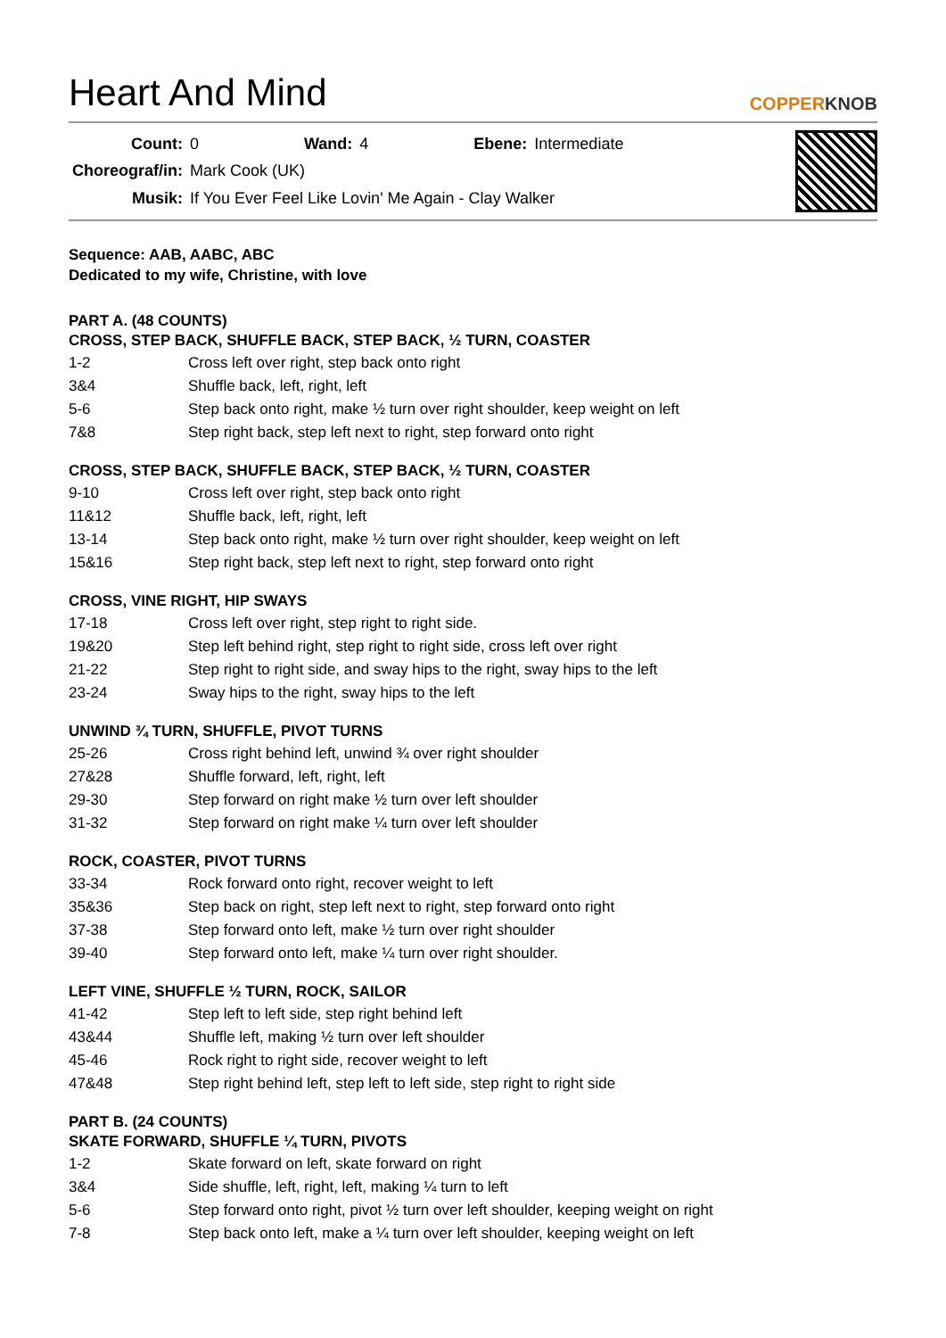Heart And Mind
COPPERKNOB
| Count: | 0 | Wand: | 4 | Ebene: | Intermediate |
| Choreograf/in: | Mark Cook (UK) | | | | |
| Musik: | If You Ever Feel Like Lovin' Me Again - Clay Walker | | | | |
Sequence: AAB, AABC, ABC
Dedicated to my wife, Christine, with love
PART A. (48 COUNTS)
CROSS, STEP BACK, SHUFFLE BACK, STEP BACK, ½ TURN, COASTER
| 1-2 | Cross left over right, step back onto right |
| 3&4 | Shuffle back, left, right, left |
| 5-6 | Step back onto right, make ½ turn over right shoulder, keep weight on left |
| 7&8 | Step right back, step left next to right, step forward onto right |
CROSS, STEP BACK, SHUFFLE BACK, STEP BACK, ½ TURN, COASTER
| 9-10 | Cross left over right, step back onto right |
| 11&12 | Shuffle back, left, right, left |
| 13-14 | Step back onto right, make ½ turn over right shoulder, keep weight on left |
| 15&16 | Step right back, step left next to right, step forward onto right |
CROSS, VINE RIGHT, HIP SWAYS
| 17-18 | Cross left over right, step right to right side. |
| 19&20 | Step left behind right, step right to right side, cross left over right |
| 21-22 | Step right to right side, and sway hips to the right, sway hips to the left |
| 23-24 | Sway hips to the right, sway hips to the left |
UNWIND ¾ TURN, SHUFFLE, PIVOT TURNS
| 25-26 | Cross right behind left, unwind ¾ over right shoulder |
| 27&28 | Shuffle forward, left, right, left |
| 29-30 | Step forward on right make ½ turn over left shoulder |
| 31-32 | Step forward on right make ¼ turn over left shoulder |
ROCK, COASTER, PIVOT TURNS
| 33-34 | Rock forward onto right, recover weight to left |
| 35&36 | Step back on right, step left next to right, step forward onto right |
| 37-38 | Step forward onto left, make ½ turn over right shoulder |
| 39-40 | Step forward onto left, make ¼ turn over right shoulder. |
LEFT VINE, SHUFFLE ½ TURN, ROCK, SAILOR
| 41-42 | Step left to left side, step right behind left |
| 43&44 | Shuffle left, making ½ turn over left shoulder |
| 45-46 | Rock right to right side, recover weight to left |
| 47&48 | Step right behind left, step left to left side, step right to right side |
PART B. (24 COUNTS)
SKATE FORWARD, SHUFFLE ¼ TURN, PIVOTS
| 1-2 | Skate forward on left, skate forward on right |
| 3&4 | Side shuffle, left, right, left, making ¼ turn to left |
| 5-6 | Step forward onto right, pivot ½ turn over left shoulder, keeping weight on right |
| 7-8 | Step back onto left, make a ¼ turn over left shoulder, keeping weight on left |